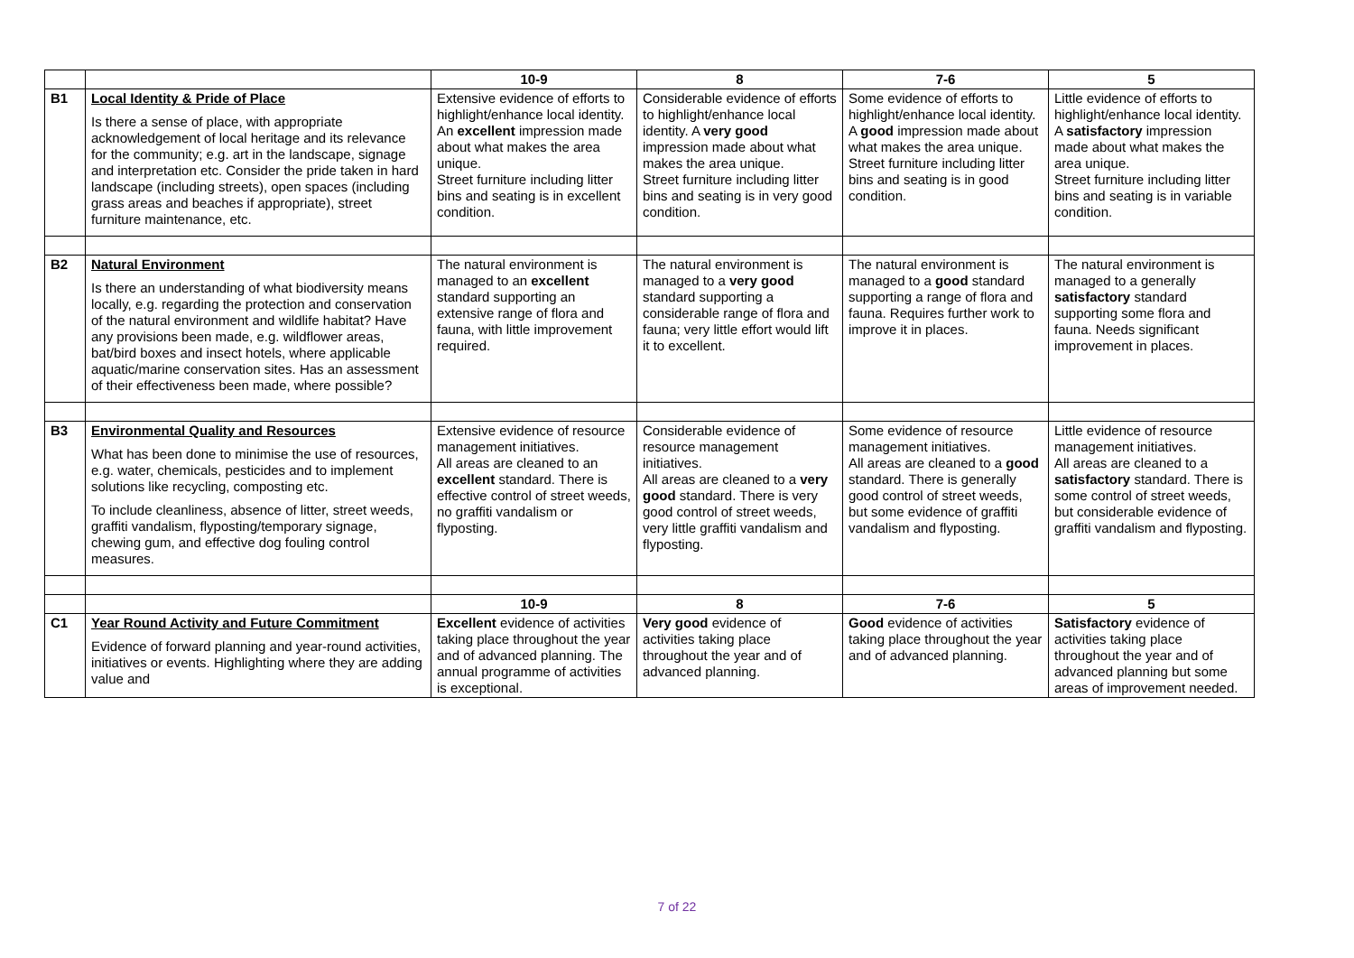| | | 10-9 | 8 | 7-6 | 5 |
| --- | --- | --- | --- | --- | --- |
| B1 | Local Identity & Pride of Place Is there a sense of place, with appropriate acknowledgement of local heritage and its relevance for the community; e.g. art in the landscape, signage and interpretation etc. Consider the pride taken in hard landscape (including streets), open spaces (including grass areas and beaches if appropriate), street furniture maintenance, etc. | Extensive evidence of efforts to highlight/enhance local identity. An excellent impression made about what makes the area unique. Street furniture including litter bins and seating is in excellent condition. | Considerable evidence of efforts to highlight/enhance local identity. A very good impression made about what makes the area unique. Street furniture including litter bins and seating is in very good condition. | Some evidence of efforts to highlight/enhance local identity. A good impression made about what makes the area unique. Street furniture including litter bins and seating is in good condition. | Little evidence of efforts to highlight/enhance local identity. A satisfactory impression made about what makes the area unique. Street furniture including litter bins and seating is in variable condition. |
| B2 | Natural Environment Is there an understanding of what biodiversity means locally, e.g. regarding the protection and conservation of the natural environment and wildlife habitat? Have any provisions been made, e.g. wildflower areas, bat/bird boxes and insect hotels, where applicable aquatic/marine conservation sites. Has an assessment of their effectiveness been made, where possible? | The natural environment is managed to an excellent standard supporting an extensive range of flora and fauna, with little improvement required. | The natural environment is managed to a very good standard supporting a considerable range of flora and fauna; very little effort would lift it to excellent. | The natural environment is managed to a good standard supporting a range of flora and fauna. Requires further work to improve it in places. | The natural environment is managed to a generally satisfactory standard supporting some flora and fauna. Needs significant improvement in places. |
| B3 | Environmental Quality and Resources What has been done to minimise the use of resources, e.g. water, chemicals, pesticides and to implement solutions like recycling, composting etc. To include cleanliness, absence of litter, street weeds, graffiti vandalism, flyposting/temporary signage, chewing gum, and effective dog fouling control measures. | Extensive evidence of resource management initiatives. All areas are cleaned to an excellent standard. There is effective control of street weeds, no graffiti vandalism or flyposting. | Considerable evidence of resource management initiatives. All areas are cleaned to a very good standard. There is very good control of street weeds, very little graffiti vandalism and flyposting. | Some evidence of resource management initiatives. All areas are cleaned to a good standard. There is generally good control of street weeds, but some evidence of graffiti vandalism and flyposting. | Little evidence of resource management initiatives. All areas are cleaned to a satisfactory standard. There is some control of street weeds, but considerable evidence of graffiti vandalism and flyposting. |
| | | 10-9 | 8 | 7-6 | 5 |
| C1 | Year Round Activity and Future Commitment Evidence of forward planning and year-round activities, initiatives or events. Highlighting where they are adding value and | Excellent evidence of activities taking place throughout the year and of advanced planning. The annual programme of activities is exceptional. | Very good evidence of activities taking place throughout the year and of advanced planning. | Good evidence of activities taking place throughout the year and of advanced planning. | Satisfactory evidence of activities taking place throughout the year and of advanced planning but some areas of improvement needed. |
7 of 22